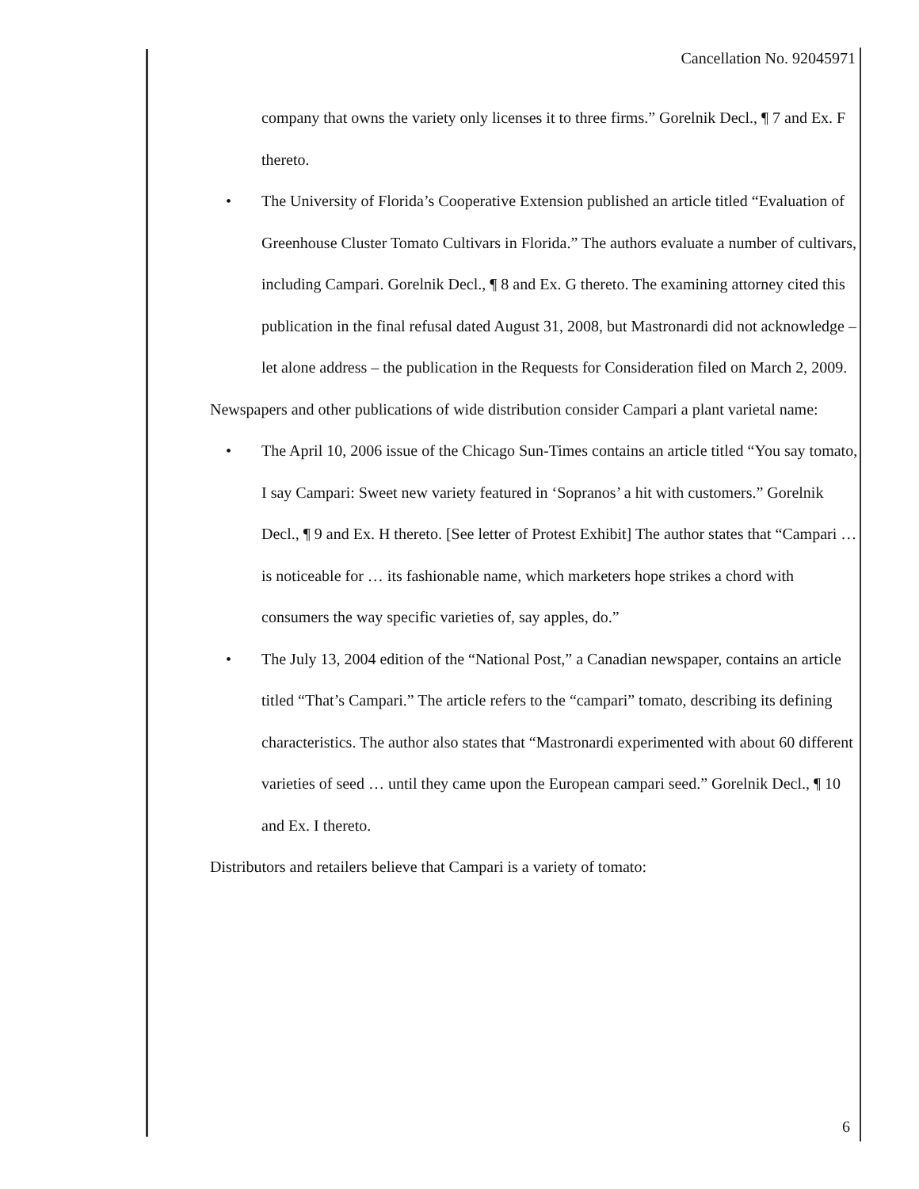Cancellation No. 92045971
company that owns the variety only licenses it to three firms.” Gorelnik Decl., ¶ 7 and Ex. F thereto.
• The University of Florida’s Cooperative Extension published an article titled “Evaluation of Greenhouse Cluster Tomato Cultivars in Florida.” The authors evaluate a number of cultivars, including Campari. Gorelnik Decl., ¶ 8 and Ex. G thereto. The examining attorney cited this publication in the final refusal dated August 31, 2008, but Mastronardi did not acknowledge – let alone address – the publication in the Requests for Consideration filed on March 2, 2009.
Newspapers and other publications of wide distribution consider Campari a plant varietal name:
• The April 10, 2006 issue of the Chicago Sun-Times contains an article titled “You say tomato, I say Campari: Sweet new variety featured in ‘Sopranos’ a hit with customers.” Gorelnik Decl., ¶ 9 and Ex. H thereto. [See letter of Protest Exhibit] The author states that “Campari … is noticeable for … its fashionable name, which marketers hope strikes a chord with consumers the way specific varieties of, say apples, do.”
• The July 13, 2004 edition of the “National Post,” a Canadian newspaper, contains an article titled “That’s Campari.” The article refers to the “campari” tomato, describing its defining characteristics. The author also states that “Mastronardi experimented with about 60 different varieties of seed … until they came upon the European campari seed.” Gorelnik Decl., ¶ 10 and Ex. I thereto.
Distributors and retailers believe that Campari is a variety of tomato:
6